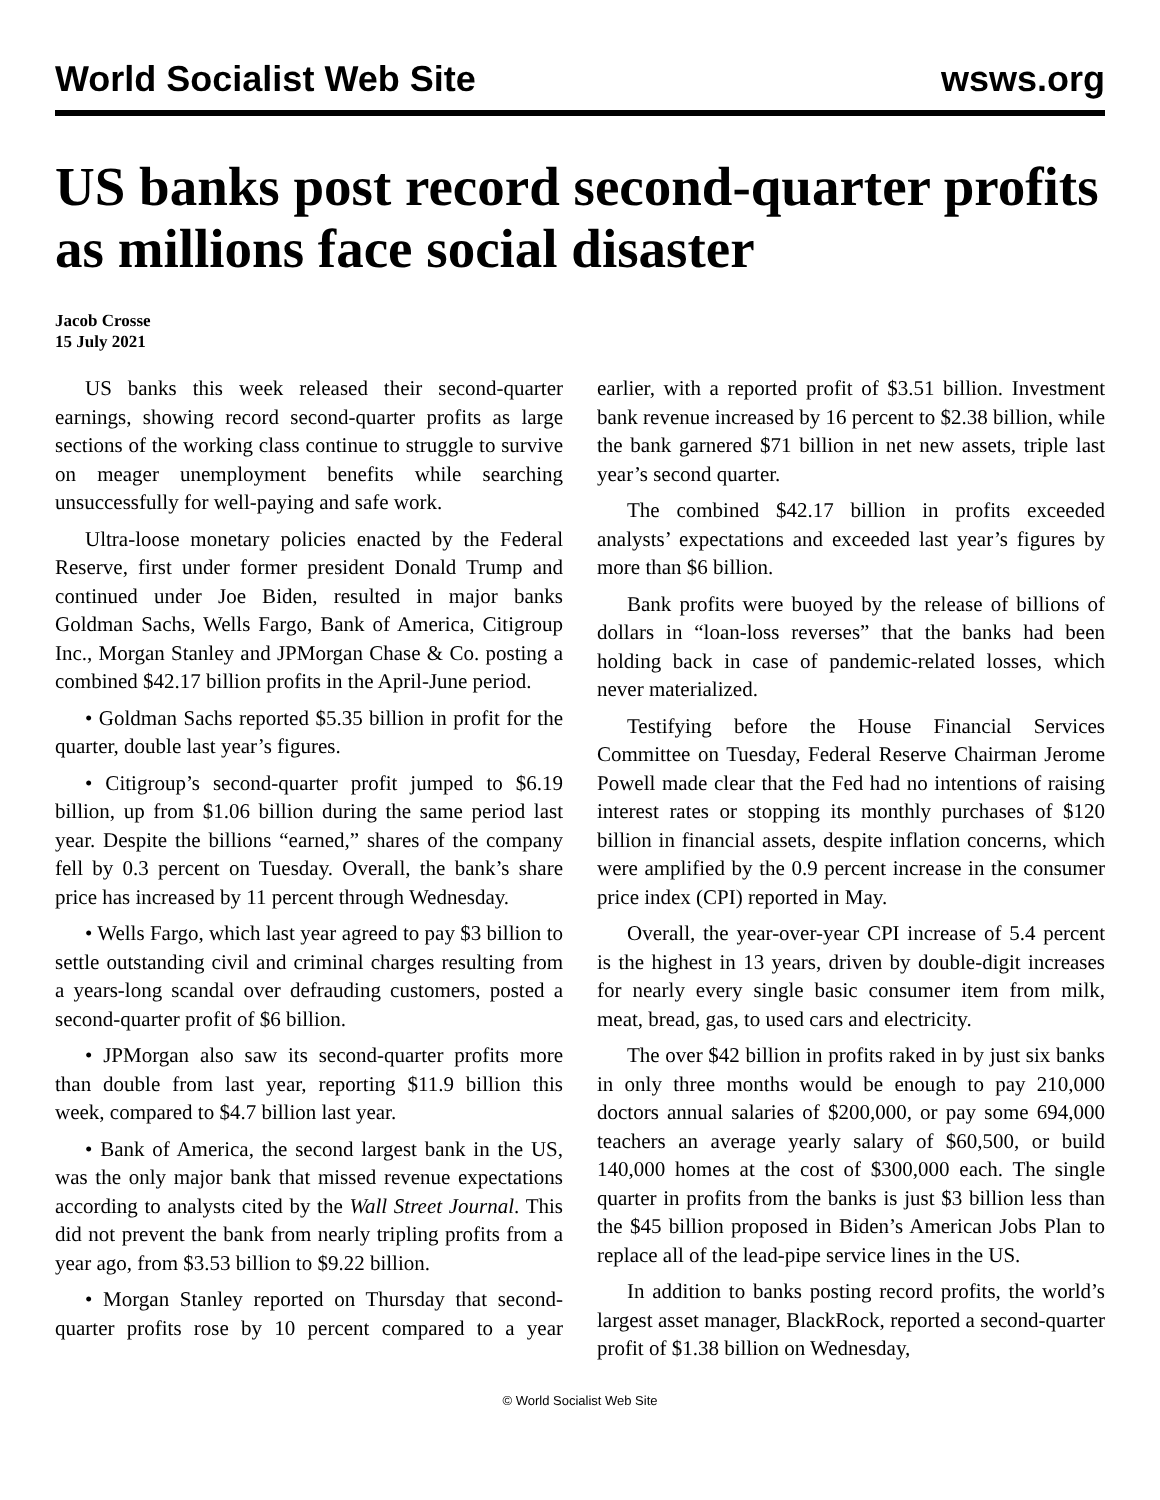World Socialist Web Site wsws.org
US banks post record second-quarter profits as millions face social disaster
Jacob Crosse
15 July 2021
US banks this week released their second-quarter earnings, showing record second-quarter profits as large sections of the working class continue to struggle to survive on meager unemployment benefits while searching unsuccessfully for well-paying and safe work.
Ultra-loose monetary policies enacted by the Federal Reserve, first under former president Donald Trump and continued under Joe Biden, resulted in major banks Goldman Sachs, Wells Fargo, Bank of America, Citigroup Inc., Morgan Stanley and JPMorgan Chase & Co. posting a combined $42.17 billion profits in the April-June period.
• Goldman Sachs reported $5.35 billion in profit for the quarter, double last year’s figures.
• Citigroup’s second-quarter profit jumped to $6.19 billion, up from $1.06 billion during the same period last year. Despite the billions “earned,” shares of the company fell by 0.3 percent on Tuesday. Overall, the bank’s share price has increased by 11 percent through Wednesday.
• Wells Fargo, which last year agreed to pay $3 billion to settle outstanding civil and criminal charges resulting from a years-long scandal over defrauding customers, posted a second-quarter profit of $6 billion.
• JPMorgan also saw its second-quarter profits more than double from last year, reporting $11.9 billion this week, compared to $4.7 billion last year.
• Bank of America, the second largest bank in the US, was the only major bank that missed revenue expectations according to analysts cited by the Wall Street Journal. This did not prevent the bank from nearly tripling profits from a year ago, from $3.53 billion to $9.22 billion.
• Morgan Stanley reported on Thursday that second-quarter profits rose by 10 percent compared to a year earlier, with a reported profit of $3.51 billion. Investment bank revenue increased by 16 percent to $2.38 billion, while the bank garnered $71 billion in net new assets, triple last year’s second quarter.
The combined $42.17 billion in profits exceeded analysts’ expectations and exceeded last year’s figures by more than $6 billion.
Bank profits were buoyed by the release of billions of dollars in “loan-loss reverses” that the banks had been holding back in case of pandemic-related losses, which never materialized.
Testifying before the House Financial Services Committee on Tuesday, Federal Reserve Chairman Jerome Powell made clear that the Fed had no intentions of raising interest rates or stopping its monthly purchases of $120 billion in financial assets, despite inflation concerns, which were amplified by the 0.9 percent increase in the consumer price index (CPI) reported in May.
Overall, the year-over-year CPI increase of 5.4 percent is the highest in 13 years, driven by double-digit increases for nearly every single basic consumer item from milk, meat, bread, gas, to used cars and electricity.
The over $42 billion in profits raked in by just six banks in only three months would be enough to pay 210,000 doctors annual salaries of $200,000, or pay some 694,000 teachers an average yearly salary of $60,500, or build 140,000 homes at the cost of $300,000 each. The single quarter in profits from the banks is just $3 billion less than the $45 billion proposed in Biden’s American Jobs Plan to replace all of the lead-pipe service lines in the US.
In addition to banks posting record profits, the world’s largest asset manager, BlackRock, reported a second-quarter profit of $1.38 billion on Wednesday,
© World Socialist Web Site